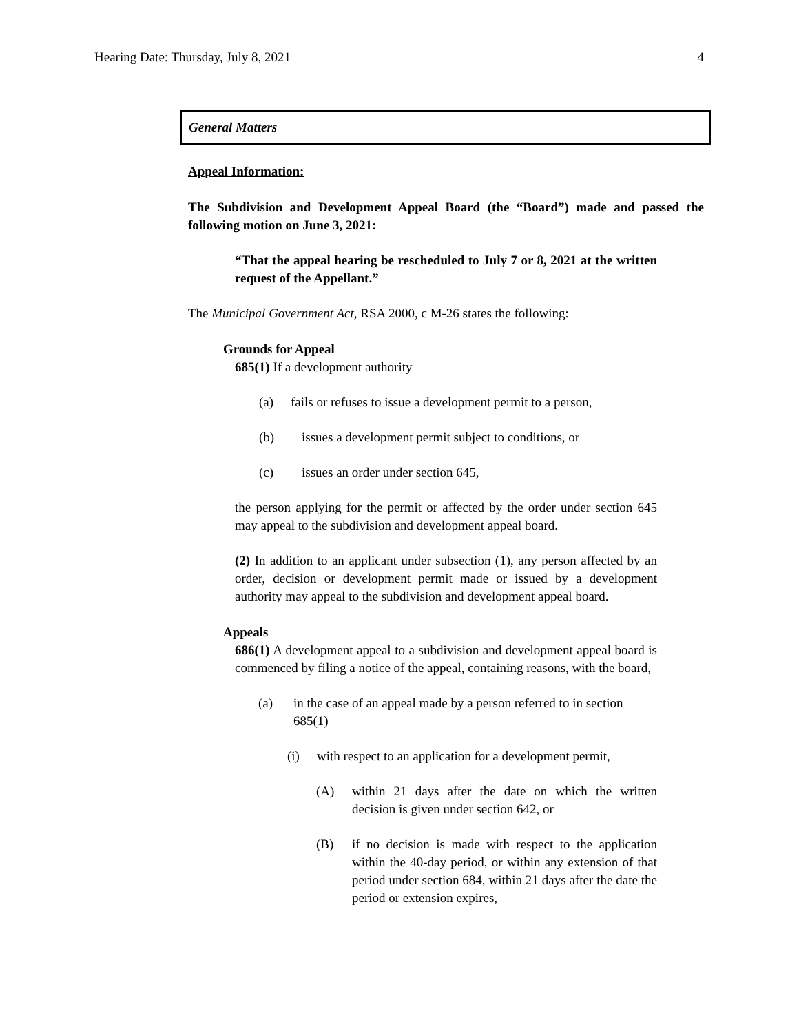Hearing Date: Thursday, July 8, 2021 4
General Matters
Appeal Information:
The Subdivision and Development Appeal Board (the “Board”) made and passed the following motion on June 3, 2021:
“That the appeal hearing be rescheduled to July 7 or 8, 2021 at the written request of the Appellant.”
The Municipal Government Act, RSA 2000, c M-26 states the following:
Grounds for Appeal
685(1) If a development authority
(a) fails or refuses to issue a development permit to a person,
(b) issues a development permit subject to conditions, or
(c) issues an order under section 645,
the person applying for the permit or affected by the order under section 645 may appeal to the subdivision and development appeal board.
(2) In addition to an applicant under subsection (1), any person affected by an order, decision or development permit made or issued by a development authority may appeal to the subdivision and development appeal board.
Appeals
686(1) A development appeal to a subdivision and development appeal board is commenced by filing a notice of the appeal, containing reasons, with the board,
(a) in the case of an appeal made by a person referred to in section 685(1)
(i) with respect to an application for a development permit,
(A) within 21 days after the date on which the written decision is given under section 642, or
(B) if no decision is made with respect to the application within the 40-day period, or within any extension of that period under section 684, within 21 days after the date the period or extension expires,